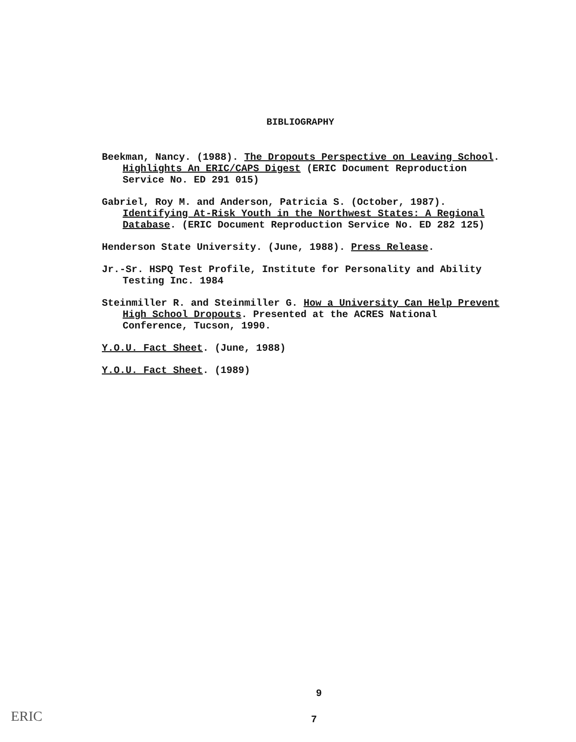BIBLIOGRAPHY
Beekman, Nancy. (1988). The Dropouts Perspective on Leaving School. Highlights An ERIC/CAPS Digest (ERIC Document Reproduction Service No. ED 291 015)
Gabriel, Roy M. and Anderson, Patricia S. (October, 1987). Identifying At-Risk Youth in the Northwest States: A Regional Database. (ERIC Document Reproduction Service No. ED 282 125)
Henderson State University. (June, 1988). Press Release.
Jr.-Sr. HSPQ Test Profile, Institute for Personality and Ability Testing Inc. 1984
Steinmiller R. and Steinmiller G. How a University Can Help Prevent High School Dropouts. Presented at the ACRES National Conference, Tucson, 1990.
Y.O.U. Fact Sheet. (June, 1988)
Y.O.U. Fact Sheet. (1989)
9
7
ERIC